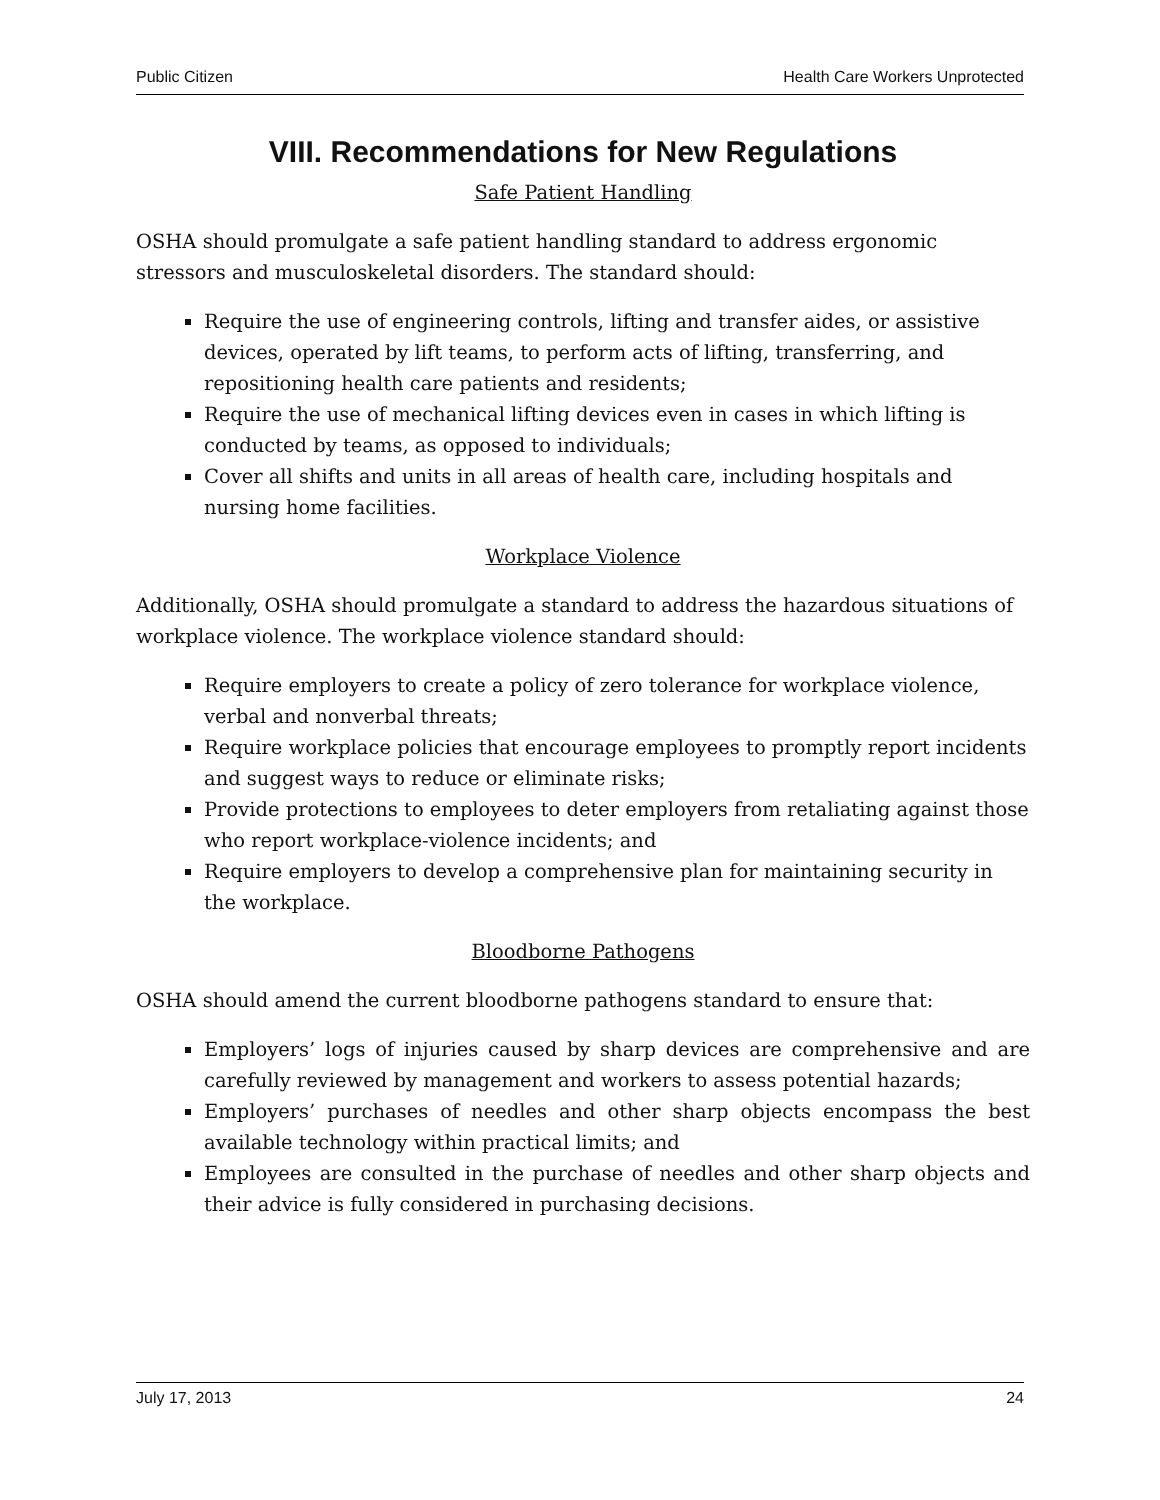Public Citizen Health Care Workers Unprotected
VIII. Recommendations for New Regulations
Safe Patient Handling
OSHA should promulgate a safe patient handling standard to address ergonomic stressors and musculoskeletal disorders. The standard should:
Require the use of engineering controls, lifting and transfer aides, or assistive devices, operated by lift teams, to perform acts of lifting, transferring, and repositioning health care patients and residents;
Require the use of mechanical lifting devices even in cases in which lifting is conducted by teams, as opposed to individuals;
Cover all shifts and units in all areas of health care, including hospitals and nursing home facilities.
Workplace Violence
Additionally, OSHA should promulgate a standard to address the hazardous situations of workplace violence. The workplace violence standard should:
Require employers to create a policy of zero tolerance for workplace violence, verbal and nonverbal threats;
Require workplace policies that encourage employees to promptly report incidents and suggest ways to reduce or eliminate risks;
Provide protections to employees to deter employers from retaliating against those who report workplace-violence incidents; and
Require employers to develop a comprehensive plan for maintaining security in the workplace.
Bloodborne Pathogens
OSHA should amend the current bloodborne pathogens standard to ensure that:
Employers’ logs of injuries caused by sharp devices are comprehensive and are carefully reviewed by management and workers to assess potential hazards;
Employers’ purchases of needles and other sharp objects encompass the best available technology within practical limits; and
Employees are consulted in the purchase of needles and other sharp objects and their advice is fully considered in purchasing decisions.
July 17, 2013 24